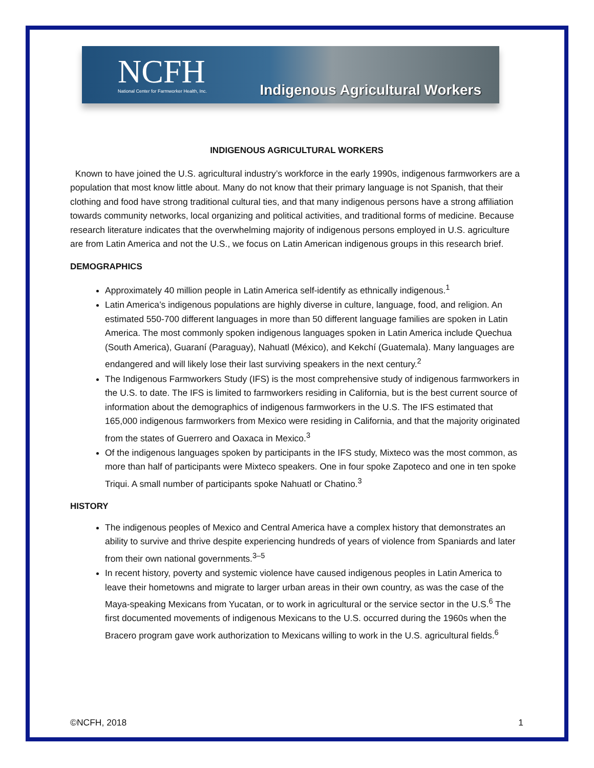NCFH
National Center for Farmworker Health, Inc.
Indigenous Agricultural Workers
INDIGENOUS AGRICULTURAL WORKERS
Known to have joined the U.S. agricultural industry’s workforce in the early 1990s, indigenous farmworkers are a population that most know little about. Many do not know that their primary language is not Spanish, that their clothing and food have strong traditional cultural ties, and that many indigenous persons have a strong affiliation towards community networks, local organizing and political activities, and traditional forms of medicine. Because research literature indicates that the overwhelming majority of indigenous persons employed in U.S. agriculture are from Latin America and not the U.S., we focus on Latin American indigenous groups in this research brief.
DEMOGRAPHICS
Approximately 40 million people in Latin America self-identify as ethnically indigenous.<sup>1</sup>
Latin America’s indigenous populations are highly diverse in culture, language, food, and religion. An estimated 550-700 different languages in more than 50 different language families are spoken in Latin America. The most commonly spoken indigenous languages spoken in Latin America include Quechua (South America), Guaraní (Paraguay), Nahuatl (México), and Kekchí (Guatemala). Many languages are endangered and will likely lose their last surviving speakers in the next century.<sup>2</sup>
The Indigenous Farmworkers Study (IFS) is the most comprehensive study of indigenous farmworkers in the U.S. to date. The IFS is limited to farmworkers residing in California, but is the best current source of information about the demographics of indigenous farmworkers in the U.S. The IFS estimated that 165,000 indigenous farmworkers from Mexico were residing in California, and that the majority originated from the states of Guerrero and Oaxaca in Mexico.<sup>3</sup>
Of the indigenous languages spoken by participants in the IFS study, Mixteco was the most common, as more than half of participants were Mixteco speakers. One in four spoke Zapoteco and one in ten spoke Triqui. A small number of participants spoke Nahuatl or Chatino.<sup>3</sup>
HISTORY
The indigenous peoples of Mexico and Central America have a complex history that demonstrates an ability to survive and thrive despite experiencing hundreds of years of violence from Spaniards and later from their own national governments.<sup>3–5</sup>
In recent history, poverty and systemic violence have caused indigenous peoples in Latin America to leave their hometowns and migrate to larger urban areas in their own country, as was the case of the Maya-speaking Mexicans from Yucatan, or to work in agricultural or the service sector in the U.S.<sup>6</sup> The first documented movements of indigenous Mexicans to the U.S. occurred during the 1960s when the Bracero program gave work authorization to Mexicans willing to work in the U.S. agricultural fields.<sup>6</sup>
©NCFH, 2018 1